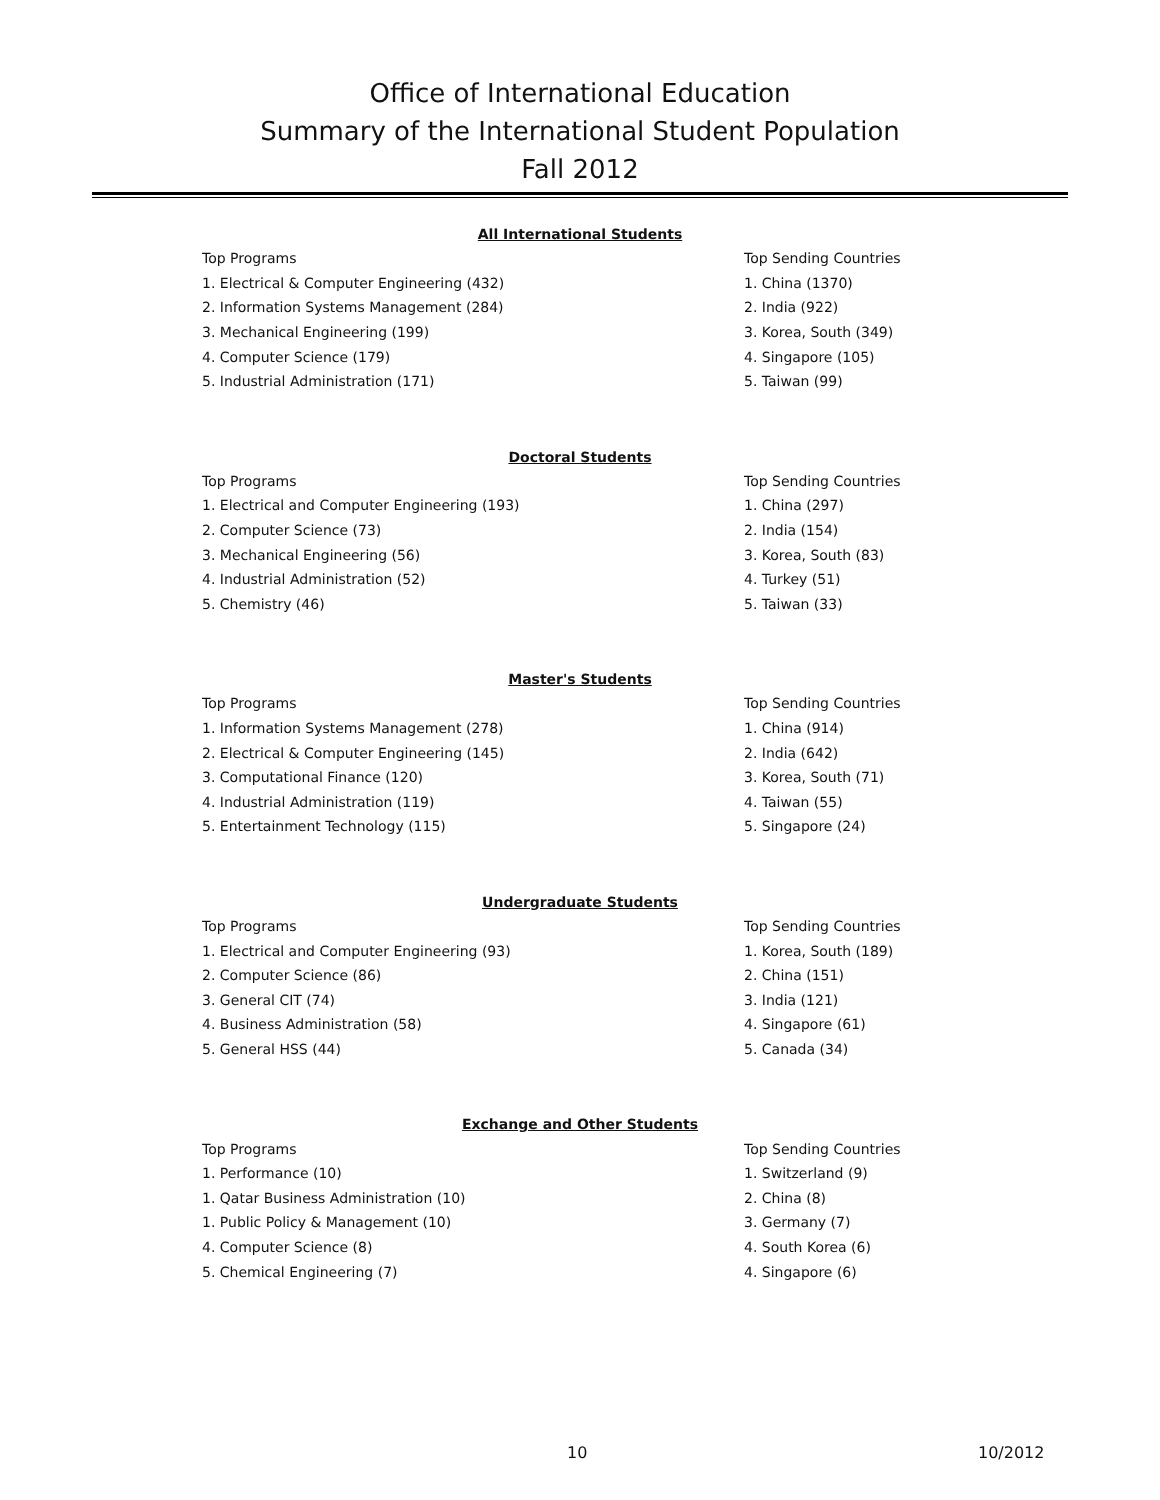Office of International Education
Summary of the International Student Population
Fall 2012
All International Students
| Top Programs | Top Sending Countries |
| 1. Electrical & Computer Engineering (432) | 1. China (1370) |
| 2. Information Systems Management (284) | 2. India (922) |
| 3. Mechanical Engineering (199) | 3. Korea, South (349) |
| 4. Computer Science (179) | 4. Singapore (105) |
| 5. Industrial Administration (171) | 5. Taiwan (99) |
Doctoral Students
| Top Programs | Top Sending Countries |
| 1. Electrical and Computer Engineering (193) | 1. China (297) |
| 2. Computer Science (73) | 2. India (154) |
| 3. Mechanical Engineering (56) | 3. Korea, South (83) |
| 4. Industrial Administration (52) | 4. Turkey (51) |
| 5. Chemistry (46) | 5. Taiwan (33) |
Master's Students
| Top Programs | Top Sending Countries |
| 1. Information Systems Management (278) | 1. China (914) |
| 2. Electrical & Computer Engineering (145) | 2. India (642) |
| 3. Computational Finance (120) | 3. Korea, South (71) |
| 4. Industrial Administration (119) | 4. Taiwan (55) |
| 5. Entertainment Technology (115) | 5. Singapore (24) |
Undergraduate Students
| Top Programs | Top Sending Countries |
| 1. Electrical and Computer Engineering (93) | 1. Korea, South (189) |
| 2. Computer Science (86) | 2. China (151) |
| 3. General CIT (74) | 3. India (121) |
| 4. Business Administration (58) | 4. Singapore (61) |
| 5. General HSS (44) | 5. Canada (34) |
Exchange and Other Students
| Top Programs | Top Sending Countries |
| 1. Performance (10) | 1. Switzerland (9) |
| 1. Qatar Business Administration (10) | 2. China (8) |
| 1. Public Policy & Management (10) | 3. Germany (7) |
| 4. Computer Science (8) | 4. South Korea (6) |
| 5. Chemical Engineering (7) | 4. Singapore (6) |
10 10/2012